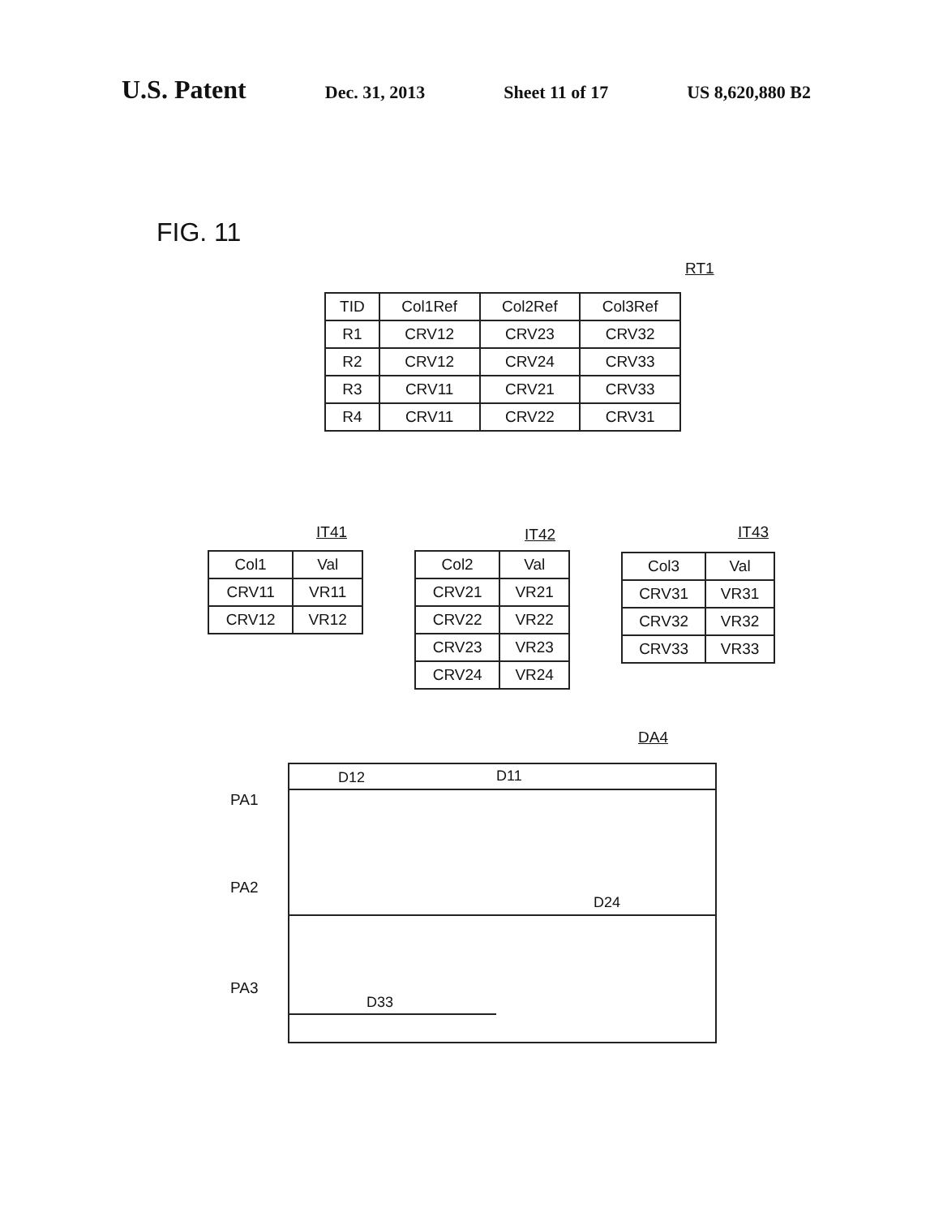U.S. Patent Dec. 31, 2013 Sheet 11 of 17 US 8,620,880 B2
FIG. 11
RT1
| TID | Col1Ref | Col2Ref | Col3Ref |
| R1 | CRV12 | CRV23 | CRV32 |
| R2 | CRV12 | CRV24 | CRV33 |
| R3 | CRV11 | CRV21 | CRV33 |
| R4 | CRV11 | CRV22 | CRV31 |
IT41
| Col1 | Val |
| CRV11 | VR11 |
| CRV12 | VR12 |
IT42
| Col2 | Val |
| CRV21 | VR21 |
| CRV22 | VR22 |
| CRV23 | VR23 |
| CRV24 | VR24 |
IT43
| Col3 | Val |
| CRV31 | VR31 |
| CRV32 | VR32 |
| CRV33 | VR33 |
DA4
D12 D11
D24
D33
PA1
PA2
PA3